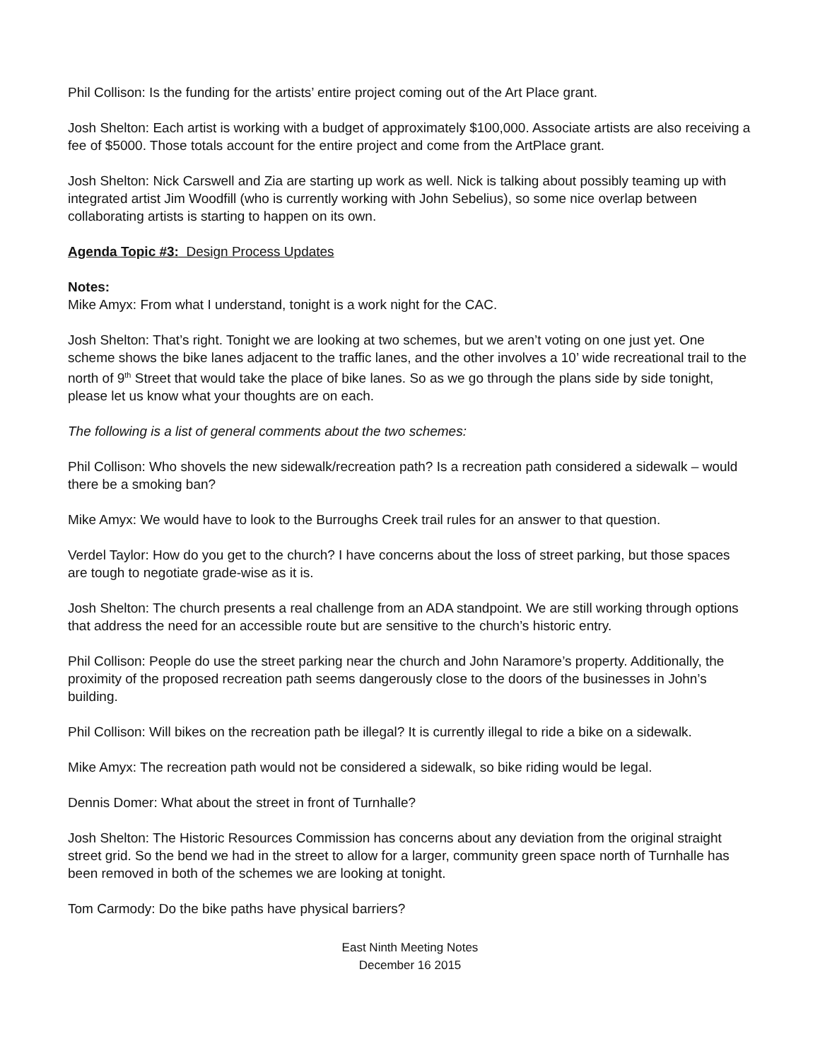Phil Collison: Is the funding for the artists’ entire project coming out of the Art Place grant.
Josh Shelton: Each artist is working with a budget of approximately $100,000. Associate artists are also receiving a fee of $5000. Those totals account for the entire project and come from the ArtPlace grant.
Josh Shelton: Nick Carswell and Zia are starting up work as well. Nick is talking about possibly teaming up with integrated artist Jim Woodfill (who is currently working with John Sebelius), so some nice overlap between collaborating artists is starting to happen on its own.
Agenda Topic #3: Design Process Updates
Notes:
Mike Amyx: From what I understand, tonight is a work night for the CAC.
Josh Shelton: That’s right. Tonight we are looking at two schemes, but we aren’t voting on one just yet. One scheme shows the bike lanes adjacent to the traffic lanes, and the other involves a 10’ wide recreational trail to the north of 9<sup>th</sup> Street that would take the place of bike lanes. So as we go through the plans side by side tonight, please let us know what your thoughts are on each.
The following is a list of general comments about the two schemes:
Phil Collison: Who shovels the new sidewalk/recreation path? Is a recreation path considered a sidewalk – would there be a smoking ban?
Mike Amyx: We would have to look to the Burroughs Creek trail rules for an answer to that question.
Verdel Taylor: How do you get to the church? I have concerns about the loss of street parking, but those spaces are tough to negotiate grade-wise as it is.
Josh Shelton: The church presents a real challenge from an ADA standpoint. We are still working through options that address the need for an accessible route but are sensitive to the church’s historic entry.
Phil Collison: People do use the street parking near the church and John Naramore’s property. Additionally, the proximity of the proposed recreation path seems dangerously close to the doors of the businesses in John’s building.
Phil Collison: Will bikes on the recreation path be illegal? It is currently illegal to ride a bike on a sidewalk.
Mike Amyx: The recreation path would not be considered a sidewalk, so bike riding would be legal.
Dennis Domer: What about the street in front of Turnhalle?
Josh Shelton: The Historic Resources Commission has concerns about any deviation from the original straight street grid. So the bend we had in the street to allow for a larger, community green space north of Turnhalle has been removed in both of the schemes we are looking at tonight.
Tom Carmody: Do the bike paths have physical barriers?
East Ninth Meeting Notes
December 16 2015